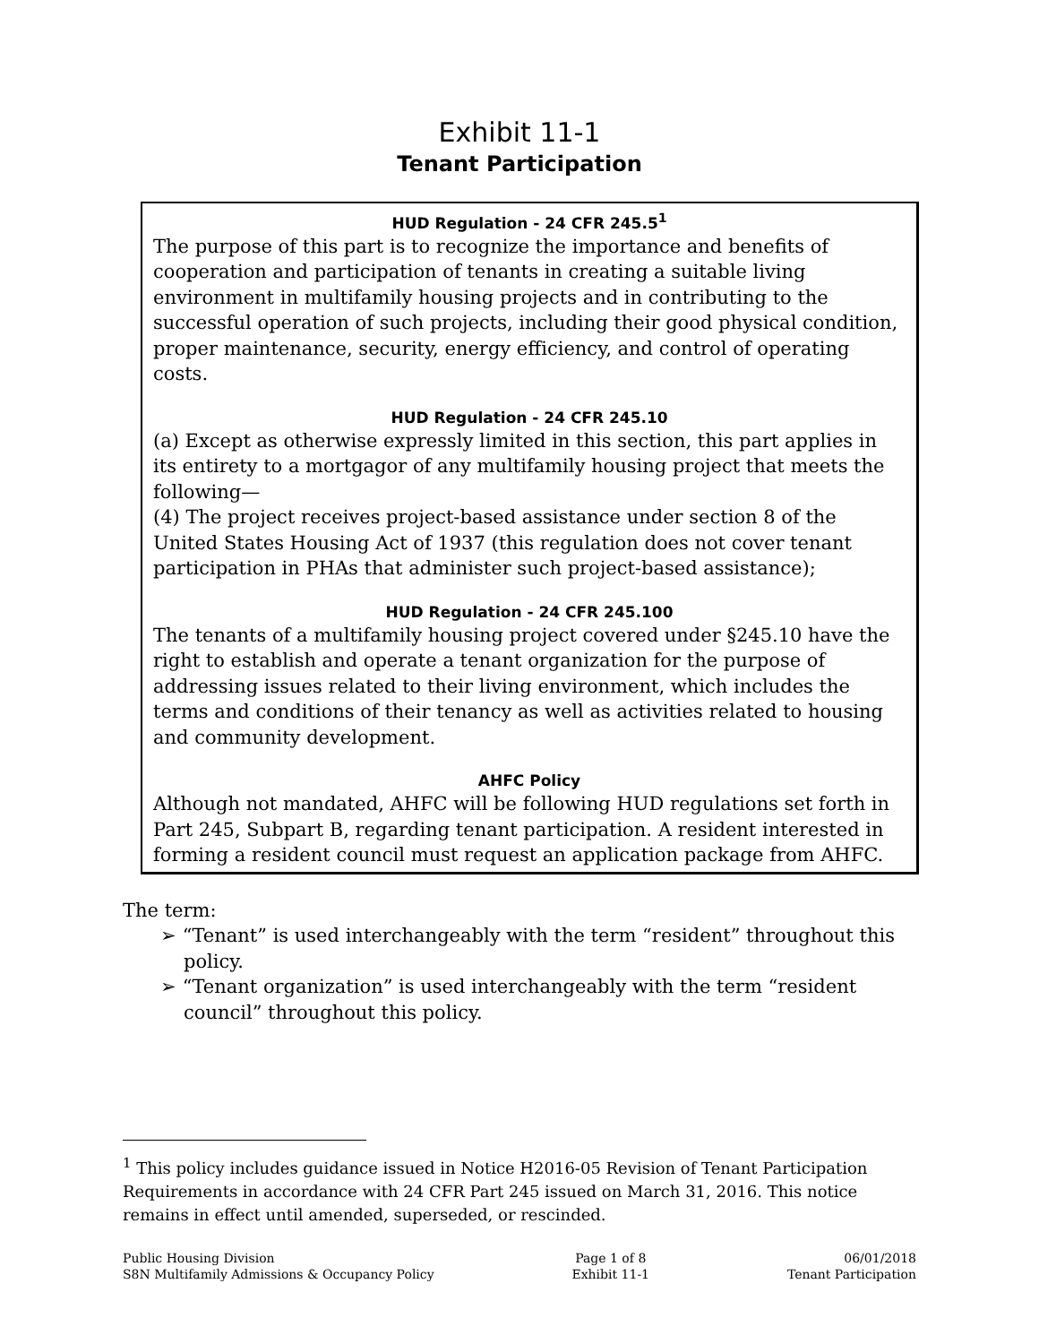Exhibit 11-1
Tenant Participation
HUD Regulation - 24 CFR 245.5<sup>1</sup>
The purpose of this part is to recognize the importance and benefits of cooperation and participation of tenants in creating a suitable living environment in multifamily housing projects and in contributing to the successful operation of such projects, including their good physical condition, proper maintenance, security, energy efficiency, and control of operating costs.
HUD Regulation - 24 CFR 245.10
(a) Except as otherwise expressly limited in this section, this part applies in its entirety to a mortgagor of any multifamily housing project that meets the following—
(4) The project receives project-based assistance under section 8 of the United States Housing Act of 1937 (this regulation does not cover tenant participation in PHAs that administer such project-based assistance);
HUD Regulation - 24 CFR 245.100
The tenants of a multifamily housing project covered under §245.10 have the right to establish and operate a tenant organization for the purpose of addressing issues related to their living environment, which includes the terms and conditions of their tenancy as well as activities related to housing and community development.
AHFC Policy
Although not mandated, AHFC will be following HUD regulations set forth in Part 245, Subpart B, regarding tenant participation. A resident interested in forming a resident council must request an application package from AHFC.
The term:
➢ “Tenant” is used interchangeably with the term “resident” throughout this policy.
➢ “Tenant organization” is used interchangeably with the term “resident council” throughout this policy.
<sup>1</sup> This policy includes guidance issued in Notice H2016-05 Revision of Tenant Participation Requirements in accordance with 24 CFR Part 245 issued on March 31, 2016. This notice remains in effect until amended, superseded, or rescinded.
Public Housing Division
S8N Multifamily Admissions & Occupancy Policy
Page 1 of 8
Exhibit 11-1
06/01/2018
Tenant Participation